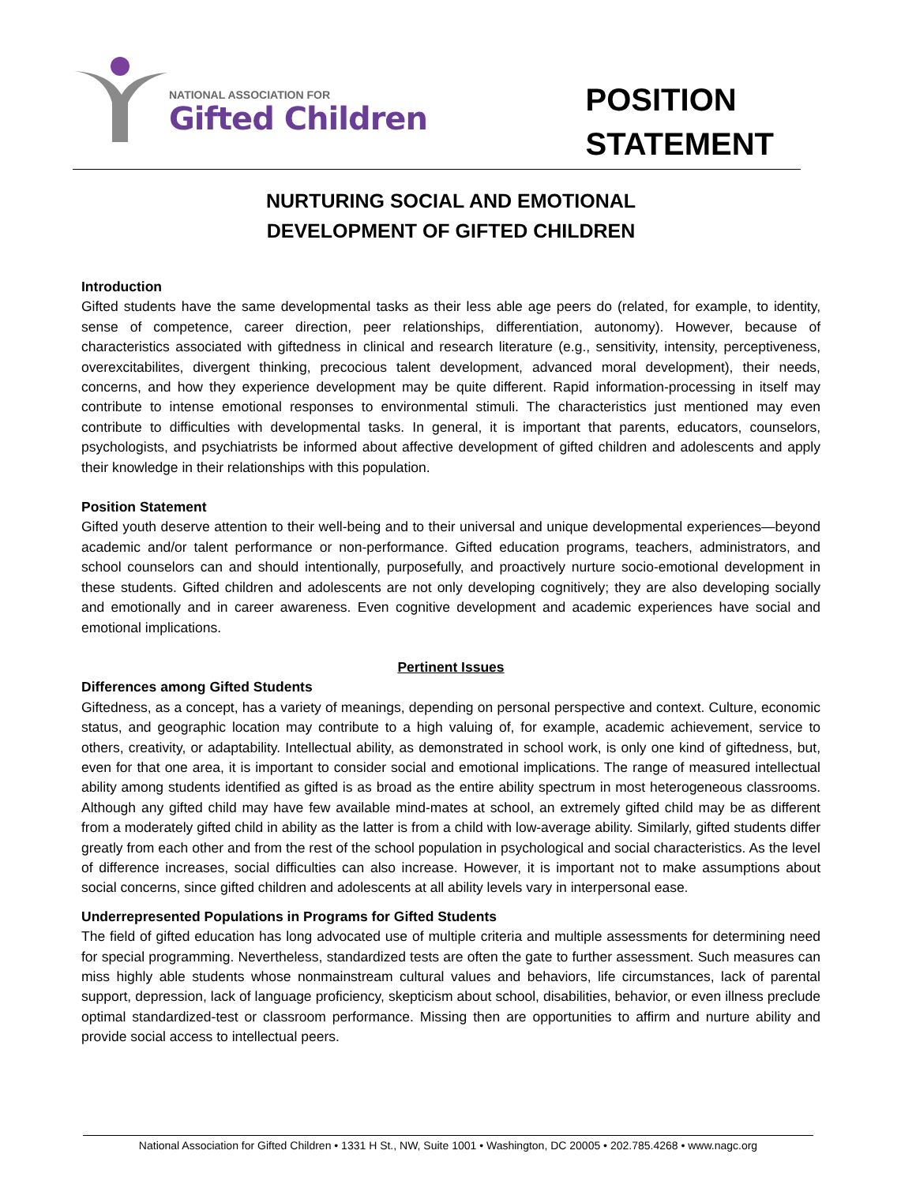NATIONAL ASSOCIATION FOR
Gifted Children
POSITION
STATEMENT
NURTURING SOCIAL AND EMOTIONAL
DEVELOPMENT OF GIFTED CHILDREN
Introduction
Gifted students have the same developmental tasks as their less able age peers do (related, for example, to identity, sense of competence, career direction, peer relationships, differentiation, autonomy). However, because of characteristics associated with giftedness in clinical and research literature (e.g., sensitivity, intensity, perceptiveness, overexcitabilites, divergent thinking, precocious talent development, advanced moral development), their needs, concerns, and how they experience development may be quite different. Rapid information-processing in itself may contribute to intense emotional responses to environmental stimuli. The characteristics just mentioned may even contribute to difficulties with developmental tasks. In general, it is important that parents, educators, counselors, psychologists, and psychiatrists be informed about affective development of gifted children and adolescents and apply their knowledge in their relationships with this population.
Position Statement
Gifted youth deserve attention to their well-being and to their universal and unique developmental experiences—beyond academic and/or talent performance or non-performance. Gifted education programs, teachers, administrators, and school counselors can and should intentionally, purposefully, and proactively nurture socio-emotional development in these students. Gifted children and adolescents are not only developing cognitively; they are also developing socially and emotionally and in career awareness. Even cognitive development and academic experiences have social and emotional implications.
Pertinent Issues
Differences among Gifted Students
Giftedness, as a concept, has a variety of meanings, depending on personal perspective and context. Culture, economic status, and geographic location may contribute to a high valuing of, for example, academic achievement, service to others, creativity, or adaptability. Intellectual ability, as demonstrated in school work, is only one kind of giftedness, but, even for that one area, it is important to consider social and emotional implications. The range of measured intellectual ability among students identified as gifted is as broad as the entire ability spectrum in most heterogeneous classrooms. Although any gifted child may have few available mind-mates at school, an extremely gifted child may be as different from a moderately gifted child in ability as the latter is from a child with low-average ability. Similarly, gifted students differ greatly from each other and from the rest of the school population in psychological and social characteristics. As the level of difference increases, social difficulties can also increase. However, it is important not to make assumptions about social concerns, since gifted children and adolescents at all ability levels vary in interpersonal ease.
Underrepresented Populations in Programs for Gifted Students
The field of gifted education has long advocated use of multiple criteria and multiple assessments for determining need for special programming. Nevertheless, standardized tests are often the gate to further assessment. Such measures can miss highly able students whose nonmainstream cultural values and behaviors, life circumstances, lack of parental support, depression, lack of language proficiency, skepticism about school, disabilities, behavior, or even illness preclude optimal standardized-test or classroom performance. Missing then are opportunities to affirm and nurture ability and provide social access to intellectual peers.
National Association for Gifted Children • 1331 H St., NW, Suite 1001 • Washington, DC 20005 • 202.785.4268 • www.nagc.org